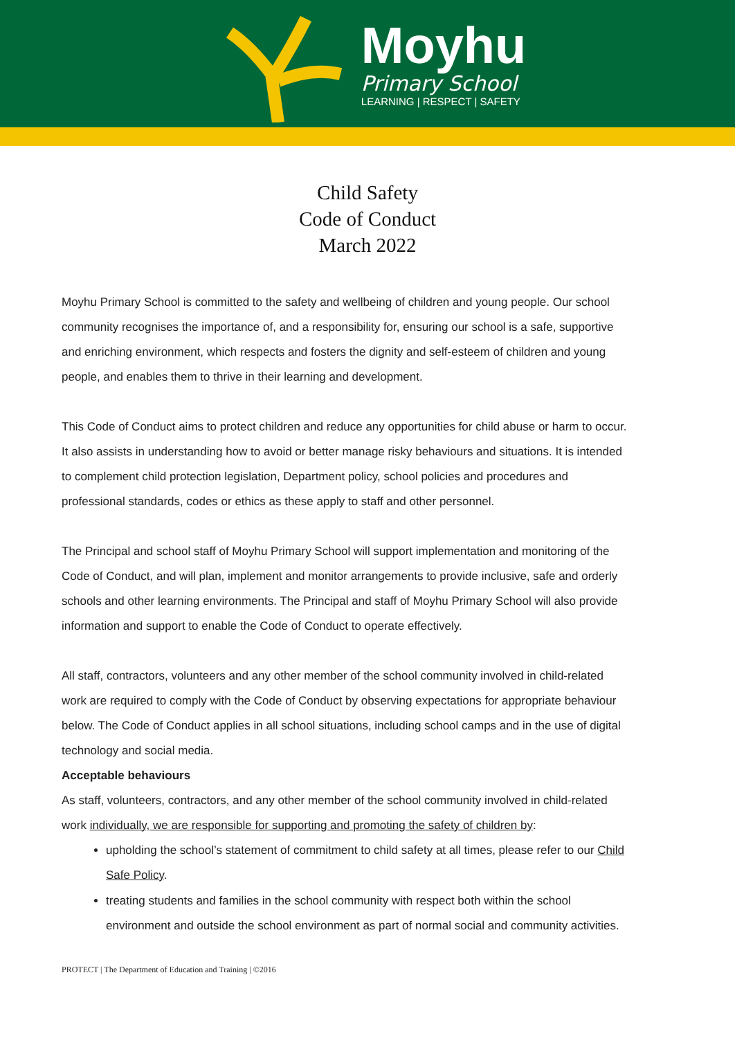Moyhu
Primary School
LEARNING | RESPECT | SAFETY
Child Safety
Code of Conduct
March 2022
Moyhu Primary School is committed to the safety and wellbeing of children and young people. Our school community recognises the importance of, and a responsibility for, ensuring our school is a safe, supportive and enriching environment, which respects and fosters the dignity and self-esteem of children and young people, and enables them to thrive in their learning and development.
This Code of Conduct aims to protect children and reduce any opportunities for child abuse or harm to occur. It also assists in understanding how to avoid or better manage risky behaviours and situations. It is intended to complement child protection legislation, Department policy, school policies and procedures and professional standards, codes or ethics as these apply to staff and other personnel.
The Principal and school staff of Moyhu Primary School will support implementation and monitoring of the Code of Conduct, and will plan, implement and monitor arrangements to provide inclusive, safe and orderly schools and other learning environments. The Principal and staff of Moyhu Primary School will also provide information and support to enable the Code of Conduct to operate effectively.
All staff, contractors, volunteers and any other member of the school community involved in child-related work are required to comply with the Code of Conduct by observing expectations for appropriate behaviour below. The Code of Conduct applies in all school situations, including school camps and in the use of digital technology and social media.
Acceptable behaviours
As staff, volunteers, contractors, and any other member of the school community involved in child-related work individually, we are responsible for supporting and promoting the safety of children by:
upholding the school’s statement of commitment to child safety at all times, please refer to our Child Safe Policy.
treating students and families in the school community with respect both within the school environment and outside the school environment as part of normal social and community activities.
PROTECT | The Department of Education and Training | ©2016